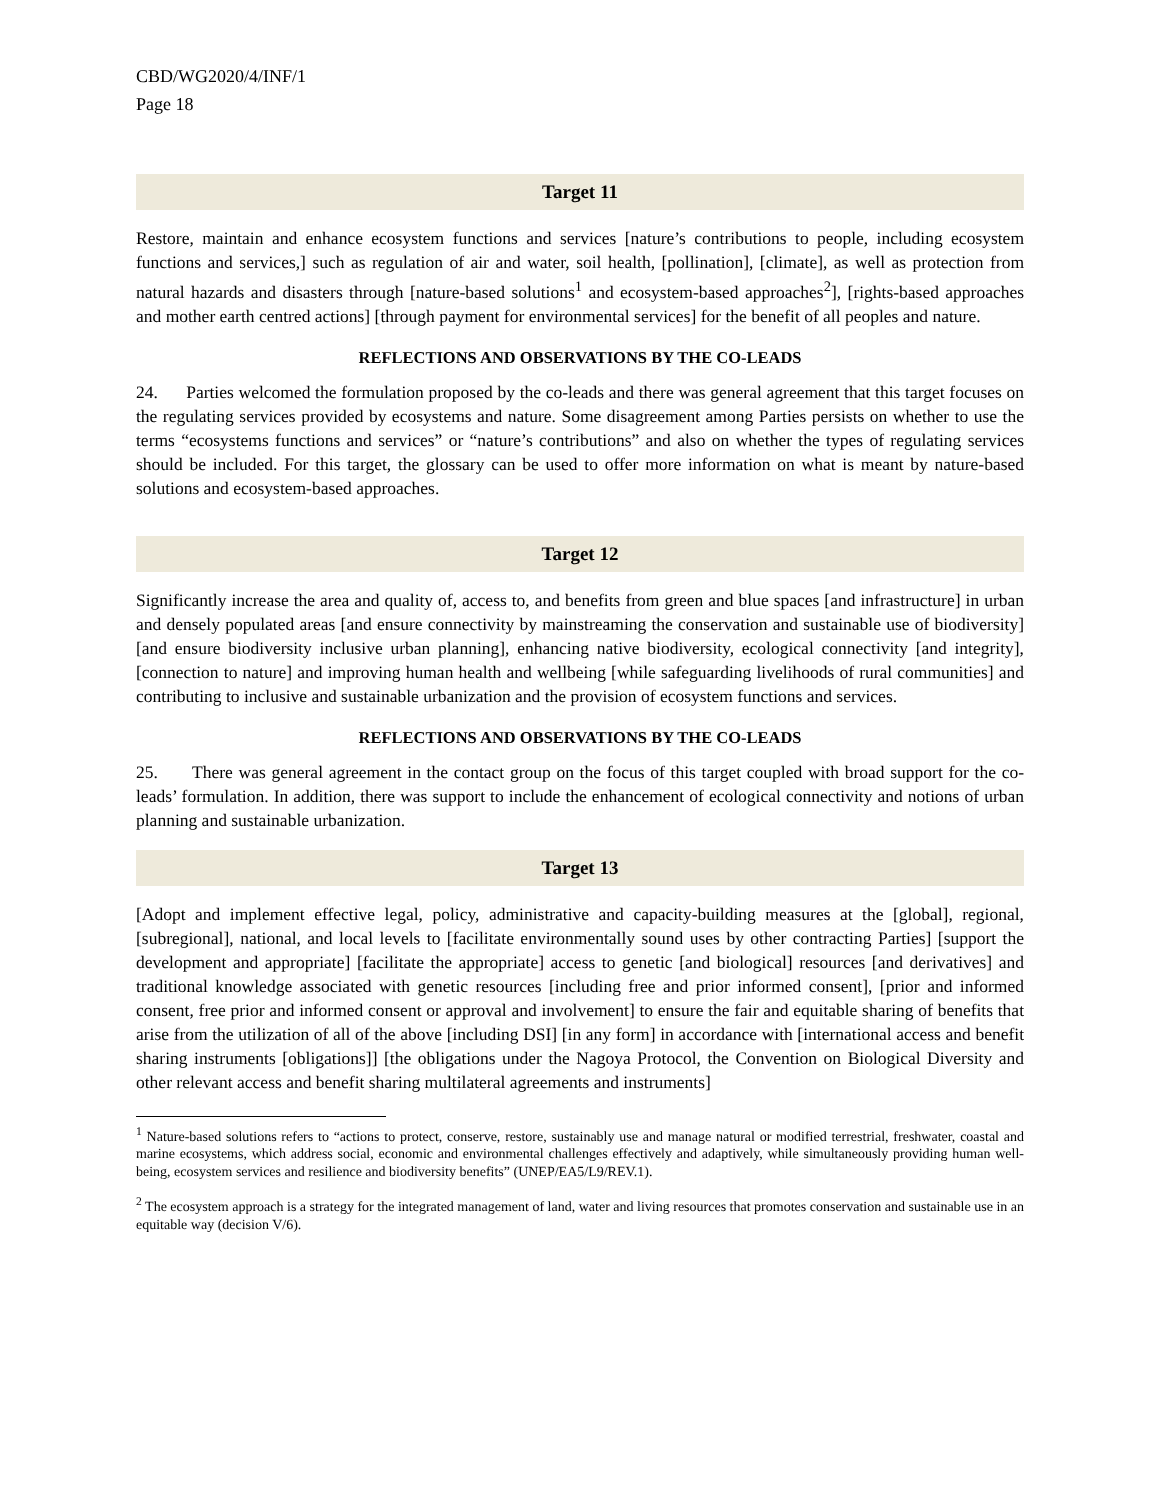CBD/WG2020/4/INF/1
Page 18
Target 11
Restore, maintain and enhance ecosystem functions and services [nature’s contributions to people, including ecosystem functions and services,] such as regulation of air and water, soil health, [pollination], [climate], as well as protection from natural hazards and disasters through [nature-based solutions<sup>1</sup> and ecosystem-based approaches<sup>2</sup>], [rights-based approaches and mother earth centred actions] [through payment for environmental services] for the benefit of all peoples and nature.
REFLECTIONS AND OBSERVATIONS BY THE CO-LEADS
24. Parties welcomed the formulation proposed by the co-leads and there was general agreement that this target focuses on the regulating services provided by ecosystems and nature. Some disagreement among Parties persists on whether to use the terms “ecosystems functions and services” or “nature’s contributions” and also on whether the types of regulating services should be included. For this target, the glossary can be used to offer more information on what is meant by nature-based solutions and ecosystem-based approaches.
Target 12
Significantly increase the area and quality of, access to, and benefits from green and blue spaces [and infrastructure] in urban and densely populated areas [and ensure connectivity by mainstreaming the conservation and sustainable use of biodiversity][and ensure biodiversity inclusive urban planning], enhancing native biodiversity, ecological connectivity [and integrity], [connection to nature] and improving human health and wellbeing [while safeguarding livelihoods of rural communities] and contributing to inclusive and sustainable urbanization and the provision of ecosystem functions and services.
REFLECTIONS AND OBSERVATIONS BY THE CO-LEADS
25. There was general agreement in the contact group on the focus of this target coupled with broad support for the co-leads’ formulation. In addition, there was support to include the enhancement of ecological connectivity and notions of urban planning and sustainable urbanization.
Target 13
[Adopt and implement effective legal, policy, administrative and capacity-building measures at the [global], regional, [subregional], national, and local levels to [facilitate environmentally sound uses by other contracting Parties] [support the development and appropriate] [facilitate the appropriate] access to genetic [and biological] resources [and derivatives] and traditional knowledge associated with genetic resources [including free and prior informed consent], [prior and informed consent, free prior and informed consent or approval and involvement] to ensure the fair and equitable sharing of benefits that arise from the utilization of all of the above [including DSI] [in any form] in accordance with [international access and benefit sharing instruments [obligations]] [the obligations under the Nagoya Protocol, the Convention on Biological Diversity and other relevant access and benefit sharing multilateral agreements and instruments]
<sup>1</sup> Nature-based solutions refers to “actions to protect, conserve, restore, sustainably use and manage natural or modified terrestrial, freshwater, coastal and marine ecosystems, which address social, economic and environmental challenges effectively and adaptively, while simultaneously providing human well-being, ecosystem services and resilience and biodiversity benefits” (UNEP/EA5/L9/REV.1).
<sup>2</sup> The ecosystem approach is a strategy for the integrated management of land, water and living resources that promotes conservation and sustainable use in an equitable way (decision V/6).